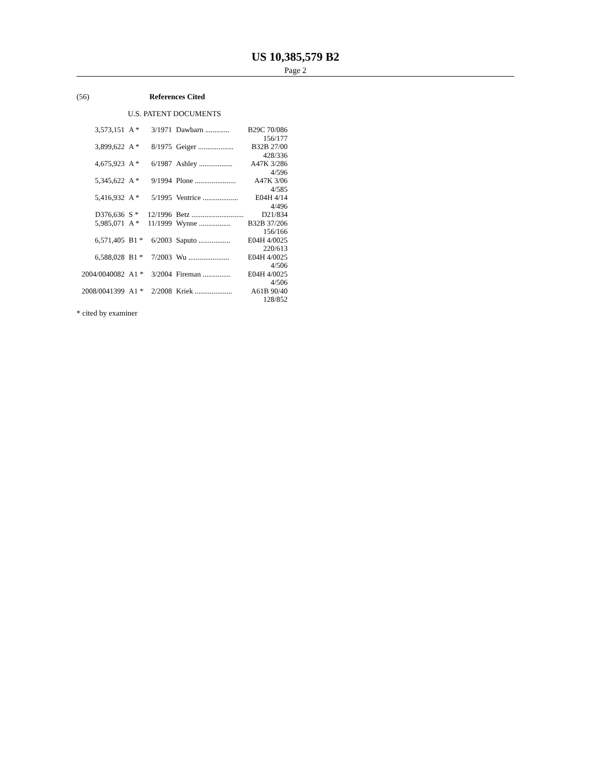US 10,385,579 B2
Page 2
(56) References Cited
U.S. PATENT DOCUMENTS
| 3,573,151 | A * | 3/1971 | Dawbarn ............. | B29C 70/086 |
| | | | | 156/177 |
| 3,899,622 | A * | 8/1975 | Geiger ................... | B32B 27/00 |
| | | | | 428/336 |
| 4,675,923 | A * | 6/1987 | Ashley .................. | A47K 3/286 |
| | | | | 4/596 |
| 5,345,622 | A * | 9/1994 | Plone ...................... | A47K 3/06 |
| | | | | 4/585 |
| 5,416,932 | A * | 5/1995 | Ventrice ................... | E04H 4/14 |
| | | | | 4/496 |
| D376,636 | S * | 12/1996 | Betz ............................ | D21/834 |
| 5,985,071 | A * | 11/1999 | Wynne ................. | B32B 37/206 |
| | | | | 156/166 |
| 6,571,405 | B1 * | 6/2003 | Saputo ................. | E04H 4/0025 |
| | | | | 220/613 |
| 6,588,028 | B1 * | 7/2003 | Wu ...................... | E04H 4/0025 |
| | | | | 4/506 |
| 2004/0040082 | A1 * | 3/2004 | Fireman ............... | E04H 4/0025 |
| | | | | 4/506 |
| 2008/0041399 | A1 * | 2/2008 | Kriek .................... | A61B 90/40 |
| | | | | 128/852 |
* cited by examiner